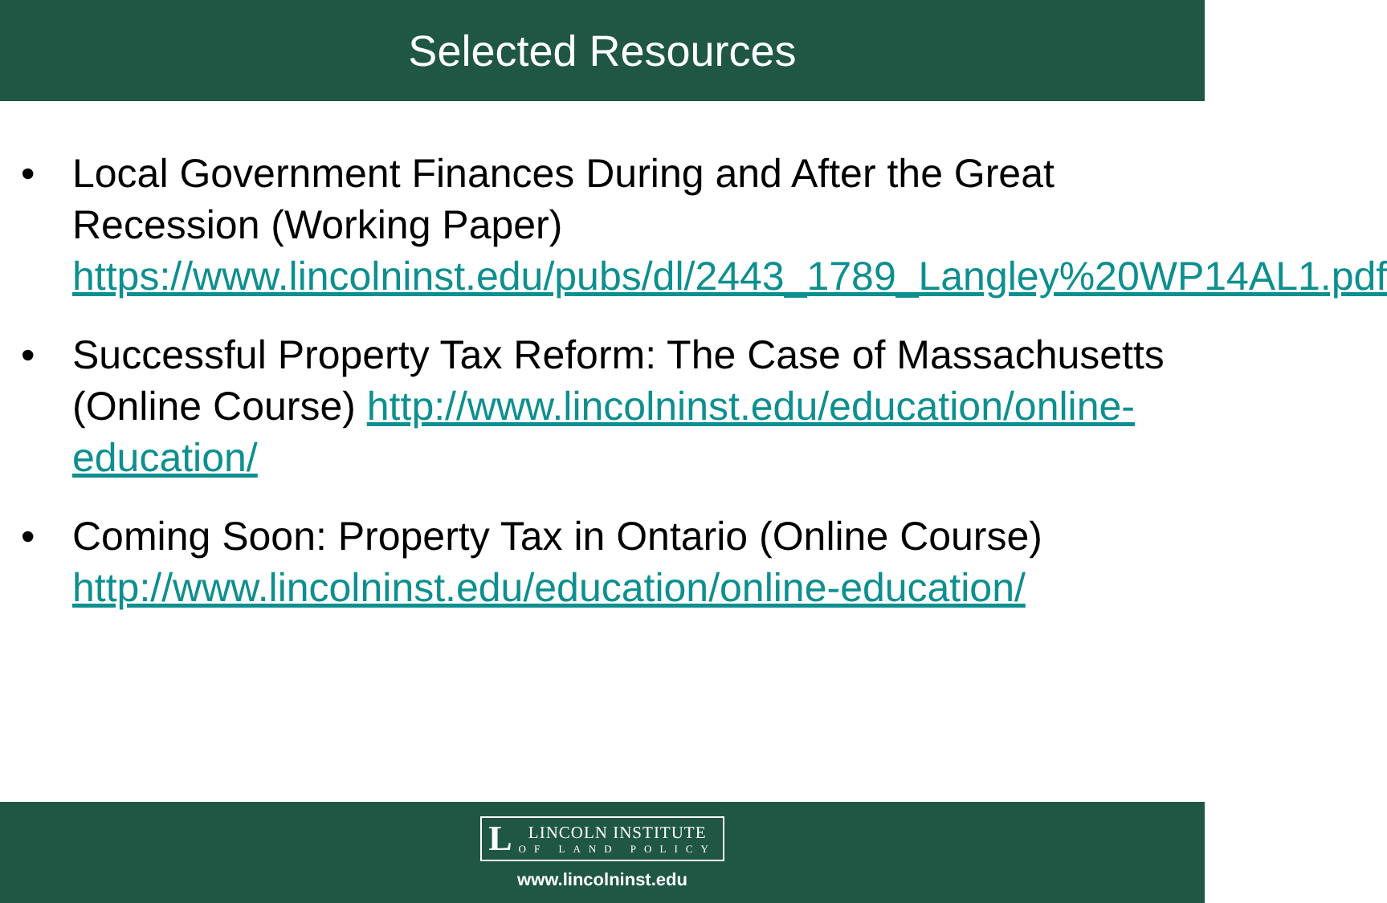Selected Resources
• Local Government Finances During and After the Great Recession (Working Paper) https://www.lincolninst.edu/pubs/dl/2443_1789_Langley%20WP14AL1.pdf
• Successful Property Tax Reform: The Case of Massachusetts (Online Course) http://www.lincolninst.edu/education/online-education/
• Coming Soon: Property Tax in Ontario (Online Course) http://www.lincolninst.edu/education/online-education/
L
LINCOLN INSTITUTE
OF LAND POLICY
www.lincolninst.edu